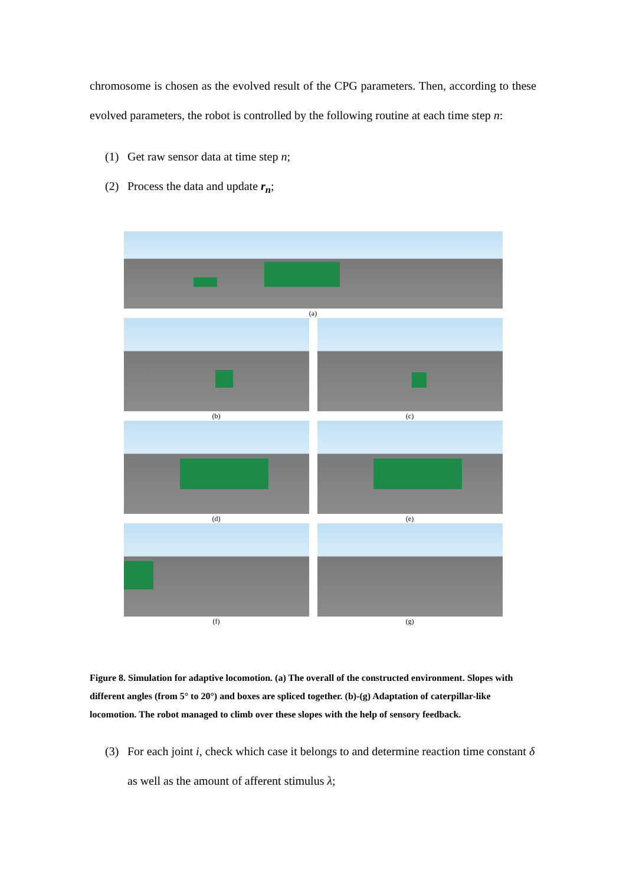chromosome is chosen as the evolved result of the CPG parameters. Then, according to these evolved parameters, the robot is controlled by the following routine at each time step n:
(1) Get raw sensor data at time step n;
(2) Process the data and update r<sub>n</sub>;
(a)
(b) (c)
(d) (e)
(f) (g)
Figure 8. Simulation for adaptive locomotion. (a) The overall of the constructed environment. Slopes with different angles (from 5° to 20°) and boxes are spliced together. (b)-(g) Adaptation of caterpillar-like locomotion. The robot managed to climb over these slopes with the help of sensory feedback.
(3) For each joint i, check which case it belongs to and determine reaction time constant δ as well as the amount of afferent stimulus λ;